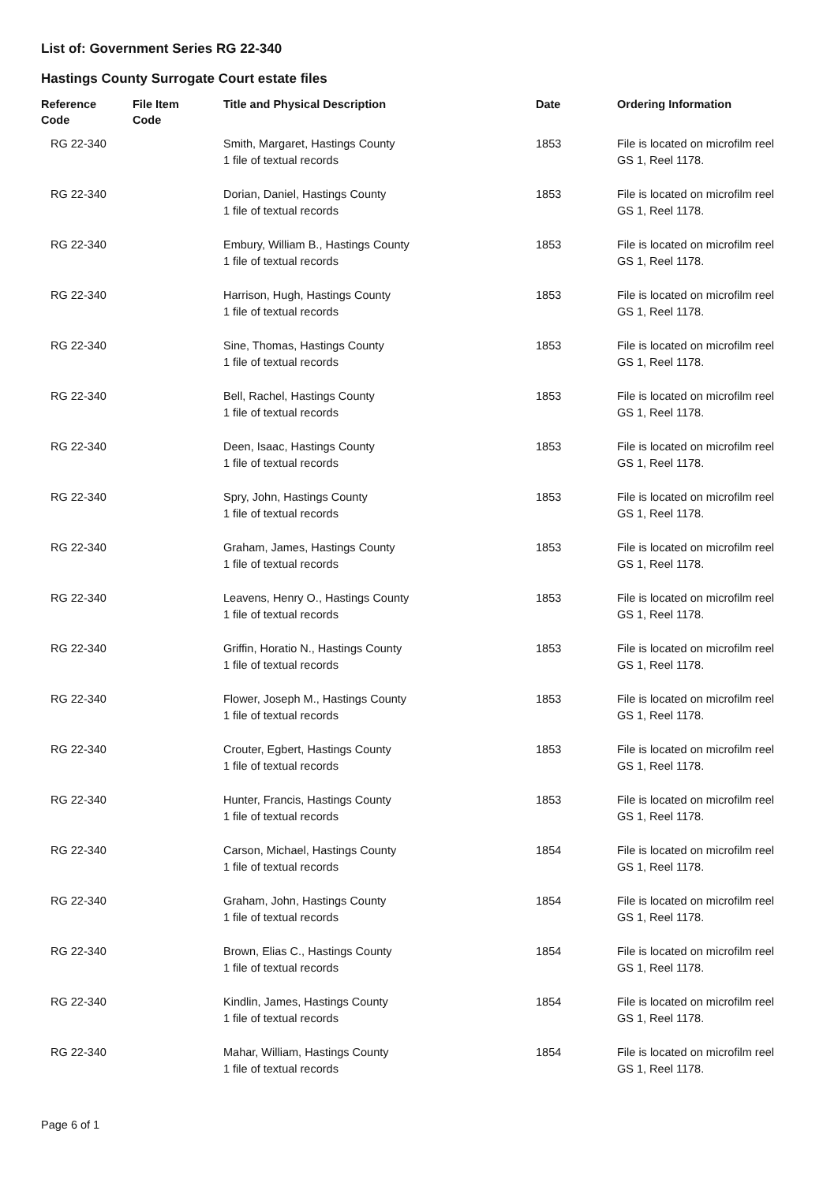List of: Government Series RG 22-340
Hastings County Surrogate Court estate files
| Reference Code | File Item Code | Title and Physical Description | Date | Ordering Information |
| --- | --- | --- | --- | --- |
| RG 22-340 | | Smith, Margaret, Hastings County 1 file of textual records | 1853 | File is located on microfilm reel GS 1, Reel 1178. |
| RG 22-340 | | Dorian, Daniel, Hastings County 1 file of textual records | 1853 | File is located on microfilm reel GS 1, Reel 1178. |
| RG 22-340 | | Embury, William B., Hastings County 1 file of textual records | 1853 | File is located on microfilm reel GS 1, Reel 1178. |
| RG 22-340 | | Harrison, Hugh, Hastings County 1 file of textual records | 1853 | File is located on microfilm reel GS 1, Reel 1178. |
| RG 22-340 | | Sine, Thomas, Hastings County 1 file of textual records | 1853 | File is located on microfilm reel GS 1, Reel 1178. |
| RG 22-340 | | Bell, Rachel, Hastings County 1 file of textual records | 1853 | File is located on microfilm reel GS 1, Reel 1178. |
| RG 22-340 | | Deen, Isaac, Hastings County 1 file of textual records | 1853 | File is located on microfilm reel GS 1, Reel 1178. |
| RG 22-340 | | Spry, John, Hastings County 1 file of textual records | 1853 | File is located on microfilm reel GS 1, Reel 1178. |
| RG 22-340 | | Graham, James, Hastings County 1 file of textual records | 1853 | File is located on microfilm reel GS 1, Reel 1178. |
| RG 22-340 | | Leavens, Henry O., Hastings County 1 file of textual records | 1853 | File is located on microfilm reel GS 1, Reel 1178. |
| RG 22-340 | | Griffin, Horatio N., Hastings County 1 file of textual records | 1853 | File is located on microfilm reel GS 1, Reel 1178. |
| RG 22-340 | | Flower, Joseph M., Hastings County 1 file of textual records | 1853 | File is located on microfilm reel GS 1, Reel 1178. |
| RG 22-340 | | Crouter, Egbert, Hastings County 1 file of textual records | 1853 | File is located on microfilm reel GS 1, Reel 1178. |
| RG 22-340 | | Hunter, Francis, Hastings County 1 file of textual records | 1853 | File is located on microfilm reel GS 1, Reel 1178. |
| RG 22-340 | | Carson, Michael, Hastings County 1 file of textual records | 1854 | File is located on microfilm reel GS 1, Reel 1178. |
| RG 22-340 | | Graham, John, Hastings County 1 file of textual records | 1854 | File is located on microfilm reel GS 1, Reel 1178. |
| RG 22-340 | | Brown, Elias C., Hastings County 1 file of textual records | 1854 | File is located on microfilm reel GS 1, Reel 1178. |
| RG 22-340 | | Kindlin, James, Hastings County 1 file of textual records | 1854 | File is located on microfilm reel GS 1, Reel 1178. |
| RG 22-340 | | Mahar, William, Hastings County 1 file of textual records | 1854 | File is located on microfilm reel GS 1, Reel 1178. |
Page 6 of 1